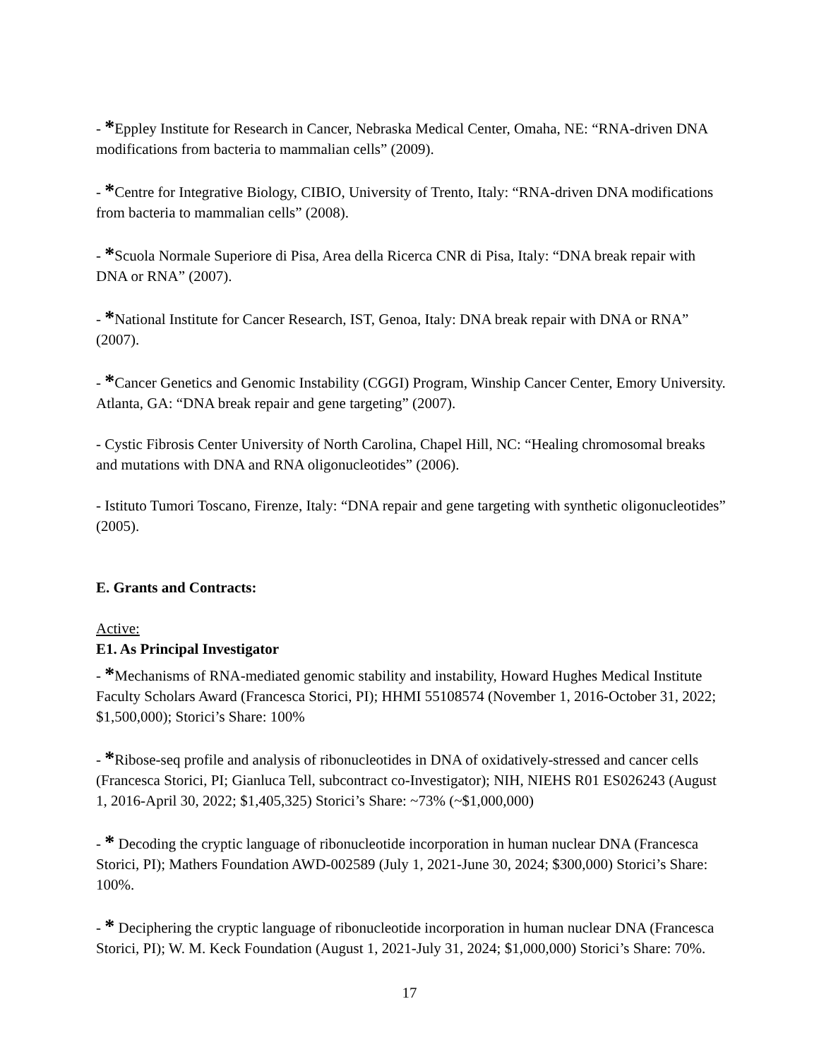- *Eppley Institute for Research in Cancer, Nebraska Medical Center, Omaha, NE: “RNA-driven DNA modifications from bacteria to mammalian cells” (2009).
- *Centre for Integrative Biology, CIBIO, University of Trento, Italy: “RNA-driven DNA modifications from bacteria to mammalian cells” (2008).
- *Scuola Normale Superiore di Pisa, Area della Ricerca CNR di Pisa, Italy: “DNA break repair with DNA or RNA” (2007).
- *National Institute for Cancer Research, IST, Genoa, Italy: DNA break repair with DNA or RNA” (2007).
- *Cancer Genetics and Genomic Instability (CGGI) Program, Winship Cancer Center, Emory University. Atlanta, GA: “DNA break repair and gene targeting” (2007).
- Cystic Fibrosis Center University of North Carolina, Chapel Hill, NC: “Healing chromosomal breaks and mutations with DNA and RNA oligonucleotides” (2006).
- Istituto Tumori Toscano, Firenze, Italy: “DNA repair and gene targeting with synthetic oligonucleotides” (2005).
E. Grants and Contracts:
Active:
E1. As Principal Investigator
- *Mechanisms of RNA-mediated genomic stability and instability, Howard Hughes Medical Institute Faculty Scholars Award (Francesca Storici, PI); HHMI 55108574 (November 1, 2016-October 31, 2022; $1,500,000); Storici’s Share: 100%
- *Ribose-seq profile and analysis of ribonucleotides in DNA of oxidatively-stressed and cancer cells (Francesca Storici, PI; Gianluca Tell, subcontract co-Investigator); NIH, NIEHS R01 ES026243 (August 1, 2016-April 30, 2022; $1,405,325) Storici’s Share: ~73% (~$1,000,000)
- * Decoding the cryptic language of ribonucleotide incorporation in human nuclear DNA (Francesca Storici, PI); Mathers Foundation AWD-002589 (July 1, 2021-June 30, 2024; $300,000) Storici’s Share: 100%.
- * Deciphering the cryptic language of ribonucleotide incorporation in human nuclear DNA (Francesca Storici, PI); W. M. Keck Foundation (August 1, 2021-July 31, 2024; $1,000,000) Storici’s Share: 70%.
17